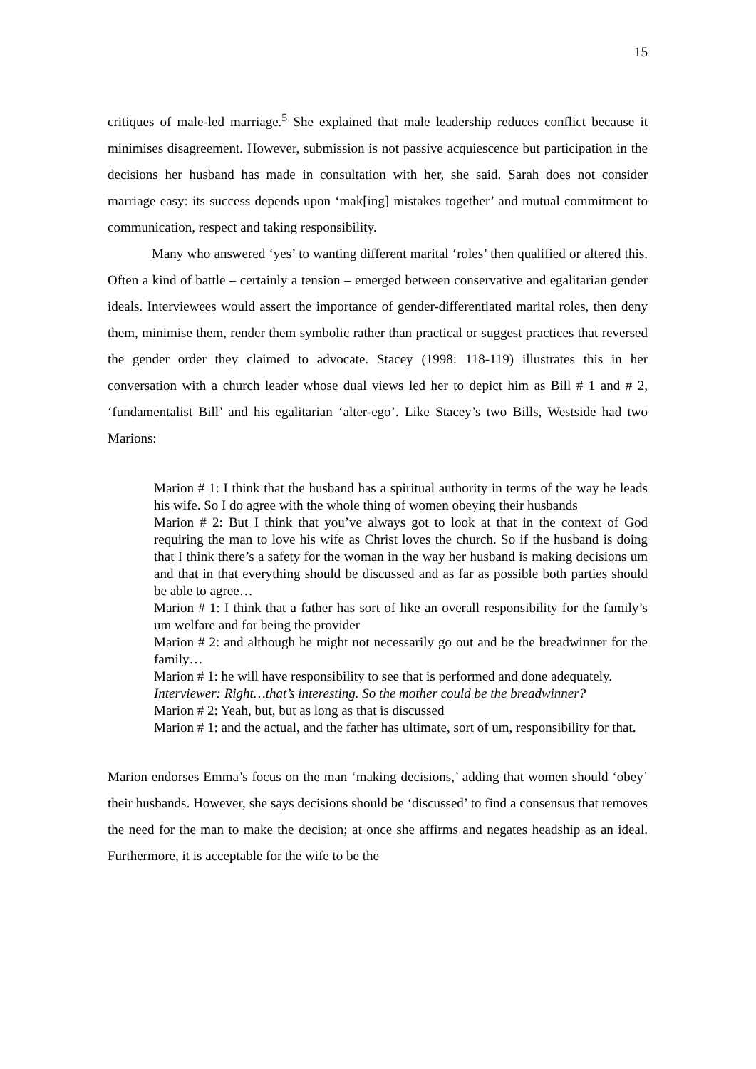15
critiques of male-led marriage.<sup>5</sup> She explained that male leadership reduces conflict because it minimises disagreement. However, submission is not passive acquiescence but participation in the decisions her husband has made in consultation with her, she said. Sarah does not consider marriage easy: its success depends upon ‘mak[ing] mistakes together’ and mutual commitment to communication, respect and taking responsibility.
Many who answered ‘yes’ to wanting different marital ‘roles’ then qualified or altered this. Often a kind of battle – certainly a tension – emerged between conservative and egalitarian gender ideals. Interviewees would assert the importance of gender-differentiated marital roles, then deny them, minimise them, render them symbolic rather than practical or suggest practices that reversed the gender order they claimed to advocate. Stacey (1998: 118-119) illustrates this in her conversation with a church leader whose dual views led her to depict him as Bill # 1 and # 2, ‘fundamentalist Bill’ and his egalitarian ‘alter-ego’. Like Stacey’s two Bills, Westside had two Marions:
Marion # 1: I think that the husband has a spiritual authority in terms of the way he leads his wife. So I do agree with the whole thing of women obeying their husbands
Marion # 2: But I think that you’ve always got to look at that in the context of God requiring the man to love his wife as Christ loves the church. So if the husband is doing that I think there’s a safety for the woman in the way her husband is making decisions um and that in that everything should be discussed and as far as possible both parties should be able to agree…
Marion # 1: I think that a father has sort of like an overall responsibility for the family’s um welfare and for being the provider
Marion # 2: and although he might not necessarily go out and be the breadwinner for the family…
Marion # 1: he will have responsibility to see that is performed and done adequately.
Interviewer: Right…that’s interesting. So the mother could be the breadwinner?
Marion # 2: Yeah, but, but as long as that is discussed
Marion # 1: and the actual, and the father has ultimate, sort of um, responsibility for that.
Marion endorses Emma’s focus on the man ‘making decisions,’ adding that women should ‘obey’ their husbands. However, she says decisions should be ‘discussed’ to find a consensus that removes the need for the man to make the decision; at once she affirms and negates headship as an ideal. Furthermore, it is acceptable for the wife to be the